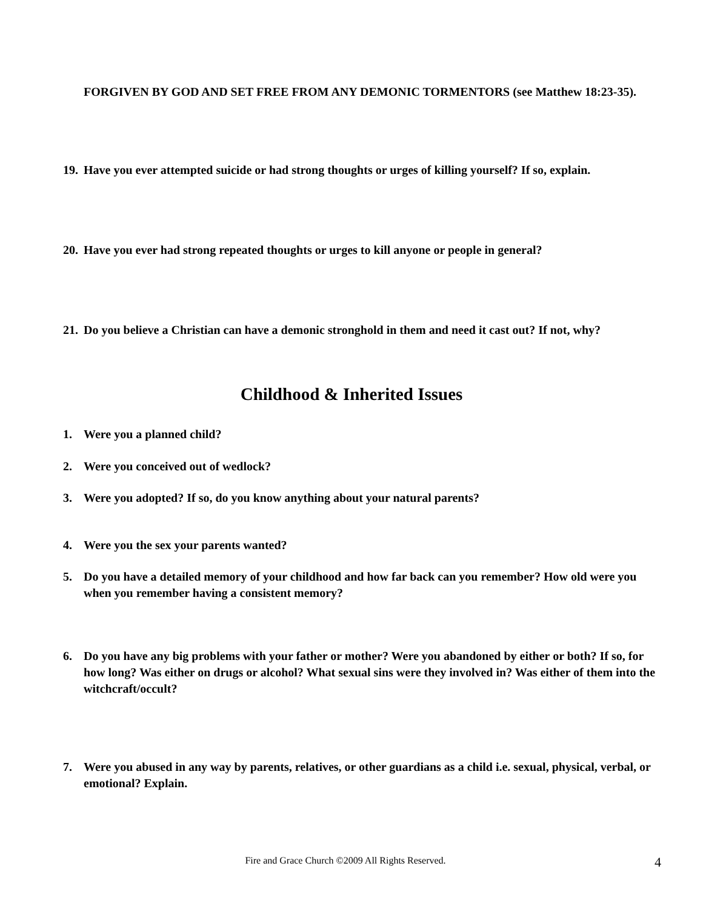FORGIVEN BY GOD AND SET FREE FROM ANY DEMONIC TORMENTORS (see Matthew 18:23-35).
19. Have you ever attempted suicide or had strong thoughts or urges of killing yourself? If so, explain.
20. Have you ever had strong repeated thoughts or urges to kill anyone or people in general?
21. Do you believe a Christian can have a demonic stronghold in them and need it cast out? If not, why?
Childhood & Inherited Issues
1. Were you a planned child?
2. Were you conceived out of wedlock?
3. Were you adopted? If so, do you know anything about your natural parents?
4. Were you the sex your parents wanted?
5. Do you have a detailed memory of your childhood and how far back can you remember? How old were you when you remember having a consistent memory?
6. Do you have any big problems with your father or mother? Were you abandoned by either or both? If so, for how long? Was either on drugs or alcohol? What sexual sins were they involved in? Was either of them into the witchcraft/occult?
7. Were you abused in any way by parents, relatives, or other guardians as a child i.e. sexual, physical, verbal, or emotional? Explain.
Fire and Grace Church ©2009 All Rights Reserved. 4